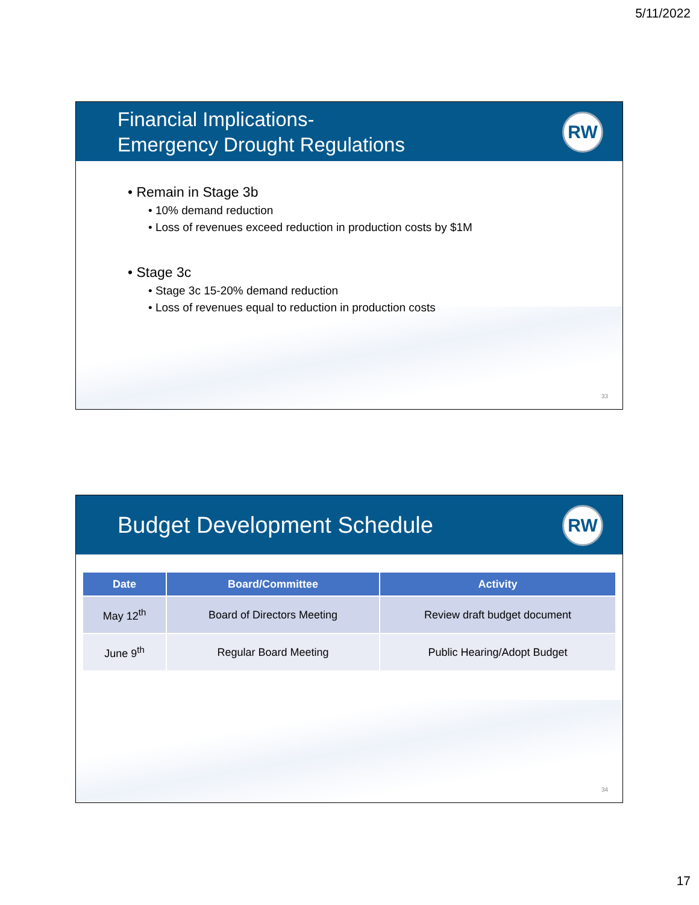5/11/2022
Financial Implications-
Emergency Drought Regulations
RW
• Remain in Stage 3b
• 10% demand reduction
• Loss of revenues exceed reduction in production costs by $1M
• Stage 3c
• Stage 3c 15-20% demand reduction
• Loss of revenues equal to reduction in production costs
33
Budget Development Schedule
RW
| Date | Board/Committee | Activity |
| --- | --- | --- |
| May 12<sup>th</sup> | Board of Directors Meeting | Review draft budget document |
| June 9<sup>th</sup> | Regular Board Meeting | Public Hearing/Adopt Budget |
34
17